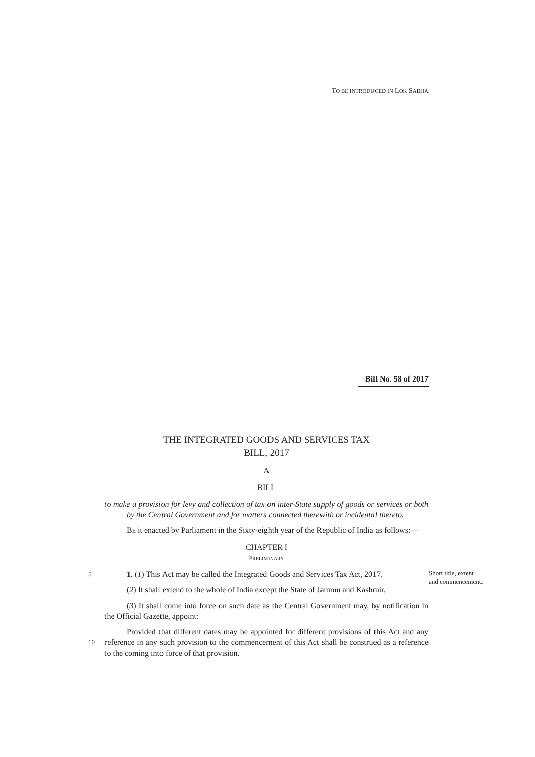TO BE INTRODUCED IN LOK SABHA
Bill No. 58 of 2017
THE INTEGRATED GOODS AND SERVICES TAX
BILL, 2017
A
BILL
to make a provision for levy and collection of tax on inter-State supply of goods or services or both by the Central Government and for matters connected therewith or incidental thereto.
BE it enacted by Parliament in the Sixty-eighth year of the Republic of India as follows:—
CHAPTER I
PRELIMINARY
5
1. (1) This Act may be called the Integrated Goods and Services Tax Act, 2017.
Short title, extent and commencement.
(2) It shall extend to the whole of India except the State of Jammu and Kashmir.
(3) It shall come into force on such date as the Central Government may, by notification in the Official Gazette, appoint:
10
Provided that different dates may be appointed for different provisions of this Act and any reference in any such provision to the commencement of this Act shall be construed as a reference to the coming into force of that provision.